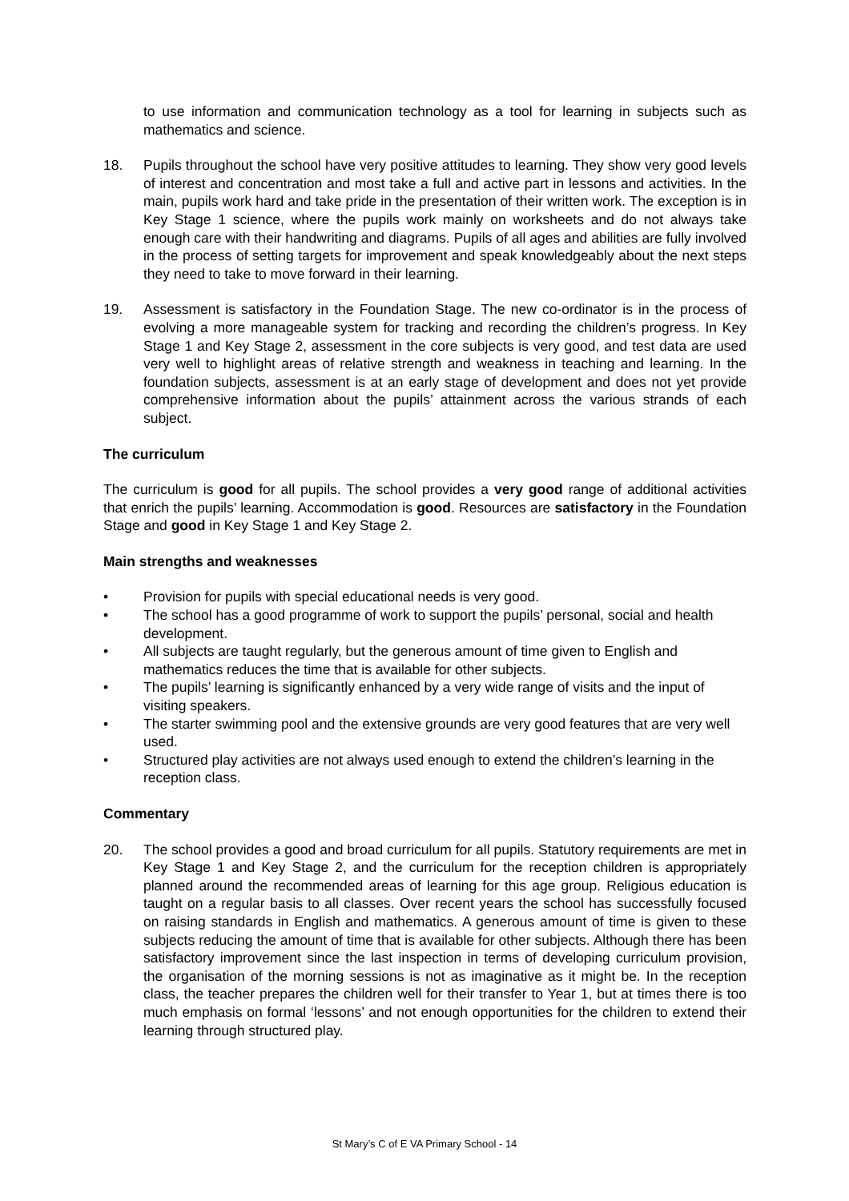to use information and communication technology as a tool for learning in subjects such as mathematics and science.
18. Pupils throughout the school have very positive attitudes to learning. They show very good levels of interest and concentration and most take a full and active part in lessons and activities. In the main, pupils work hard and take pride in the presentation of their written work. The exception is in Key Stage 1 science, where the pupils work mainly on worksheets and do not always take enough care with their handwriting and diagrams. Pupils of all ages and abilities are fully involved in the process of setting targets for improvement and speak knowledgeably about the next steps they need to take to move forward in their learning.
19. Assessment is satisfactory in the Foundation Stage. The new co-ordinator is in the process of evolving a more manageable system for tracking and recording the children’s progress. In Key Stage 1 and Key Stage 2, assessment in the core subjects is very good, and test data are used very well to highlight areas of relative strength and weakness in teaching and learning. In the foundation subjects, assessment is at an early stage of development and does not yet provide comprehensive information about the pupils’ attainment across the various strands of each subject.
The curriculum
The curriculum is good for all pupils. The school provides a very good range of additional activities that enrich the pupils’ learning. Accommodation is good. Resources are satisfactory in the Foundation Stage and good in Key Stage 1 and Key Stage 2.
Main strengths and weaknesses
• Provision for pupils with special educational needs is very good.
• The school has a good programme of work to support the pupils’ personal, social and health development.
• All subjects are taught regularly, but the generous amount of time given to English and mathematics reduces the time that is available for other subjects.
• The pupils’ learning is significantly enhanced by a very wide range of visits and the input of visiting speakers.
• The starter swimming pool and the extensive grounds are very good features that are very well used.
• Structured play activities are not always used enough to extend the children’s learning in the reception class.
Commentary
20. The school provides a good and broad curriculum for all pupils. Statutory requirements are met in Key Stage 1 and Key Stage 2, and the curriculum for the reception children is appropriately planned around the recommended areas of learning for this age group. Religious education is taught on a regular basis to all classes. Over recent years the school has successfully focused on raising standards in English and mathematics. A generous amount of time is given to these subjects reducing the amount of time that is available for other subjects. Although there has been satisfactory improvement since the last inspection in terms of developing curriculum provision, the organisation of the morning sessions is not as imaginative as it might be. In the reception class, the teacher prepares the children well for their transfer to Year 1, but at times there is too much emphasis on formal ‘lessons’ and not enough opportunities for the children to extend their learning through structured play.
St Mary’s C of E VA Primary School - 14